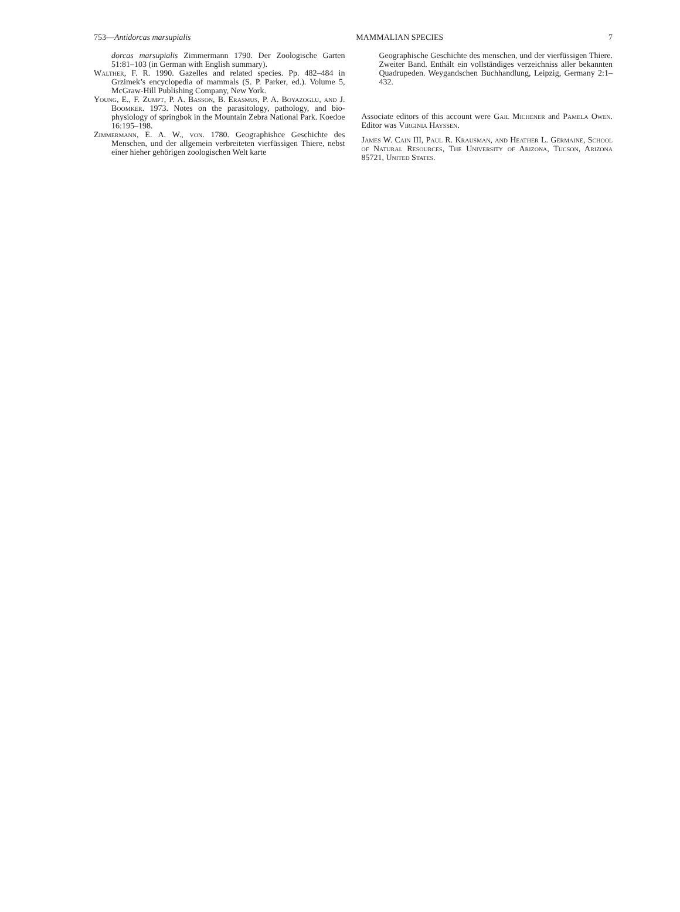753—Antidorcas marsupialis MAMMALIAN SPECIES 7
dorcas marsupialis Zimmermann 1790. Der Zoologische Garten 51:81–103 (in German with English summary).
Walther, F. R. 1990. Gazelles and related species. Pp. 482–484 in Grzimek’s encyclopedia of mammals (S. P. Parker, ed.). Volume 5, McGraw-Hill Publishing Company, New York.
Young, E., F. Zumpt, P. A. Basson, B. Erasmus, P. A. Boyazoglu, and J. Boomker. 1973. Notes on the parasitology, pathology, and bio-physiology of springbok in the Mountain Zebra National Park. Koedoe 16:195–198.
Zimmermann, E. A. W., von. 1780. Geographishce Geschichte des Menschen, und der allgemein verbreiteten vierfüssigen Thiere, nebst einer hieher gehörigen zoologischen Welt karte
Geographische Geschichte des menschen, und der vierfüssigen Thiere. Zweiter Band. Enthält ein vollständiges verzeichniss aller bekannten Quadrupeden. Weygandschen Buchhandlung, Leipzig, Germany 2:1–432.
Associate editors of this account were Gail Michener and Pamela Owen. Editor was Virginia Hayssen.
James W. Cain III, Paul R. Krausman, and Heather L. Germaine, School of Natural Resources, The University of Arizona, Tucson, Arizona 85721, United States.